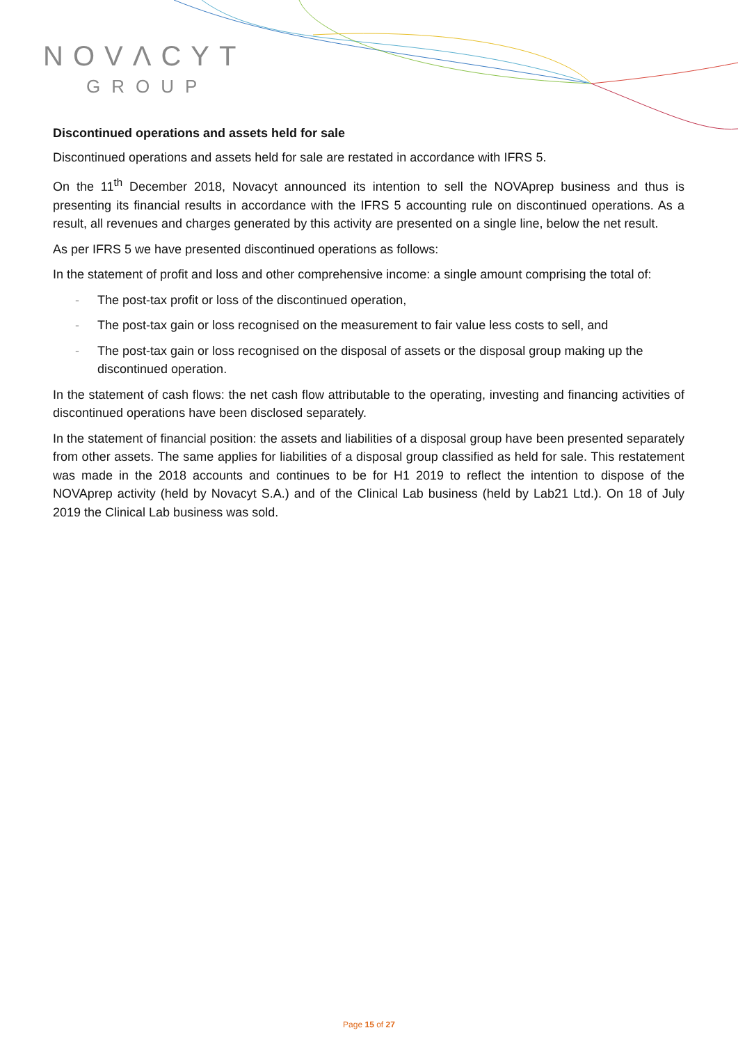NOVΛCYT
GROUP
Discontinued operations and assets held for sale
Discontinued operations and assets held for sale are restated in accordance with IFRS 5.
On the 11<sup>th</sup> December 2018, Novacyt announced its intention to sell the NOVAprep business and thus is presenting its financial results in accordance with the IFRS 5 accounting rule on discontinued operations. As a result, all revenues and charges generated by this activity are presented on a single line, below the net result.
As per IFRS 5 we have presented discontinued operations as follows:
In the statement of profit and loss and other comprehensive income: a single amount comprising the total of:
- The post-tax profit or loss of the discontinued operation,
- The post-tax gain or loss recognised on the measurement to fair value less costs to sell, and
- The post-tax gain or loss recognised on the disposal of assets or the disposal group making up the discontinued operation.
In the statement of cash flows: the net cash flow attributable to the operating, investing and financing activities of discontinued operations have been disclosed separately.
In the statement of financial position: the assets and liabilities of a disposal group have been presented separately from other assets. The same applies for liabilities of a disposal group classified as held for sale. This restatement was made in the 2018 accounts and continues to be for H1 2019 to reflect the intention to dispose of the NOVAprep activity (held by Novacyt S.A.) and of the Clinical Lab business (held by Lab21 Ltd.). On 18 of July 2019 the Clinical Lab business was sold.
Page 15 of 27